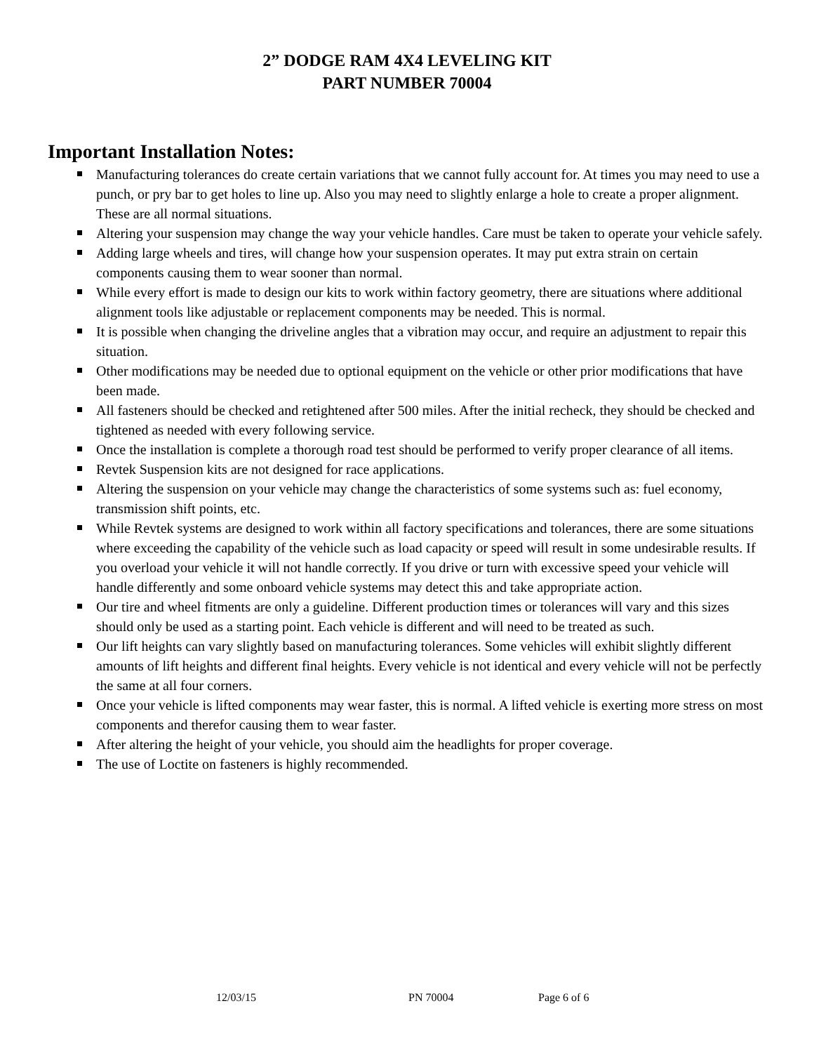2” DODGE RAM 4X4 LEVELING KIT
PART NUMBER 70004
Important Installation Notes:
Manufacturing tolerances do create certain variations that we cannot fully account for. At times you may need to use a punch, or pry bar to get holes to line up. Also you may need to slightly enlarge a hole to create a proper alignment. These are all normal situations.
Altering your suspension may change the way your vehicle handles. Care must be taken to operate your vehicle safely.
Adding large wheels and tires, will change how your suspension operates. It may put extra strain on certain components causing them to wear sooner than normal.
While every effort is made to design our kits to work within factory geometry, there are situations where additional alignment tools like adjustable or replacement components may be needed. This is normal.
It is possible when changing the driveline angles that a vibration may occur, and require an adjustment to repair this situation.
Other modifications may be needed due to optional equipment on the vehicle or other prior modifications that have been made.
All fasteners should be checked and retightened after 500 miles. After the initial recheck, they should be checked and tightened as needed with every following service.
Once the installation is complete a thorough road test should be performed to verify proper clearance of all items.
Revtek Suspension kits are not designed for race applications.
Altering the suspension on your vehicle may change the characteristics of some systems such as: fuel economy, transmission shift points, etc.
While Revtek systems are designed to work within all factory specifications and tolerances, there are some situations where exceeding the capability of the vehicle such as load capacity or speed will result in some undesirable results. If you overload your vehicle it will not handle correctly. If you drive or turn with excessive speed your vehicle will handle differently and some onboard vehicle systems may detect this and take appropriate action.
Our tire and wheel fitments are only a guideline. Different production times or tolerances will vary and this sizes should only be used as a starting point. Each vehicle is different and will need to be treated as such.
Our lift heights can vary slightly based on manufacturing tolerances. Some vehicles will exhibit slightly different amounts of lift heights and different final heights. Every vehicle is not identical and every vehicle will not be perfectly the same at all four corners.
Once your vehicle is lifted components may wear faster, this is normal. A lifted vehicle is exerting more stress on most components and therefor causing them to wear faster.
After altering the height of your vehicle, you should aim the headlights for proper coverage.
The use of Loctite on fasteners is highly recommended.
12/03/15 PN 70004 Page 6 of 6